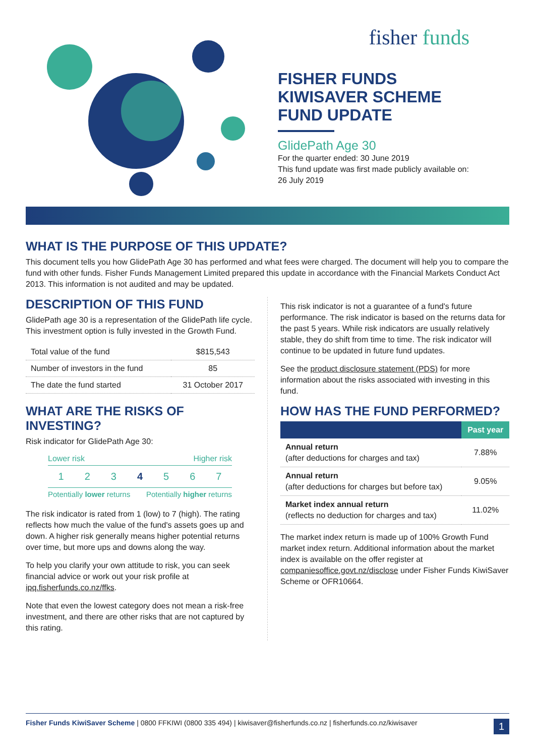fisher funds
FISHER FUNDS
KIWISAVER SCHEME
FUND UPDATE
GlidePath Age 30
For the quarter ended: 30 June 2019
This fund update was first made publicly available on:
26 July 2019
WHAT IS THE PURPOSE OF THIS UPDATE?
This document tells you how GlidePath Age 30 has performed and what fees were charged. The document will help you to compare the fund with other funds. Fisher Funds Management Limited prepared this update in accordance with the Financial Markets Conduct Act 2013. This information is not audited and may be updated.
DESCRIPTION OF THIS FUND
GlidePath age 30 is a representation of the GlidePath life cycle. This investment option is fully invested in the Growth Fund.
| Total value of the fund | $815,543 |
| Number of investors in the fund | 85 |
| The date the fund started | 31 October 2017 |
WHAT ARE THE RISKS OF INVESTING?
Risk indicator for GlidePath Age 30:
Lower risk Higher risk
1 2 3 4 5 6 7
Potentially lower returns Potentially higher returns
The risk indicator is rated from 1 (low) to 7 (high). The rating reflects how much the value of the fund's assets goes up and down. A higher risk generally means higher potential returns over time, but more ups and downs along the way.
To help you clarify your own attitude to risk, you can seek financial advice or work out your risk profile at ipq.fisherfunds.co.nz/ffks.
Note that even the lowest category does not mean a risk-free investment, and there are other risks that are not captured by this rating.
This risk indicator is not a guarantee of a fund's future performance. The risk indicator is based on the returns data for the past 5 years. While risk indicators are usually relatively stable, they do shift from time to time. The risk indicator will continue to be updated in future fund updates.
See the product disclosure statement (PDS) for more information about the risks associated with investing in this fund.
HOW HAS THE FUND PERFORMED?
| | Past year |
| --- | --- |
| Annual return (after deductions for charges and tax) | 7.88% |
| Annual return (after deductions for charges but before tax) | 9.05% |
| Market index annual return (reflects no deduction for charges and tax) | 11.02% |
The market index return is made up of 100% Growth Fund market index return. Additional information about the market index is available on the offer register at companiesoffice.govt.nz/disclose under Fisher Funds KiwiSaver Scheme or OFR10664.
Fisher Funds KiwiSaver Scheme | 0800 FFKIWI (0800 335 494) | kiwisaver@fisherfunds.co.nz | fisherfunds.co.nz/kiwisaver 1